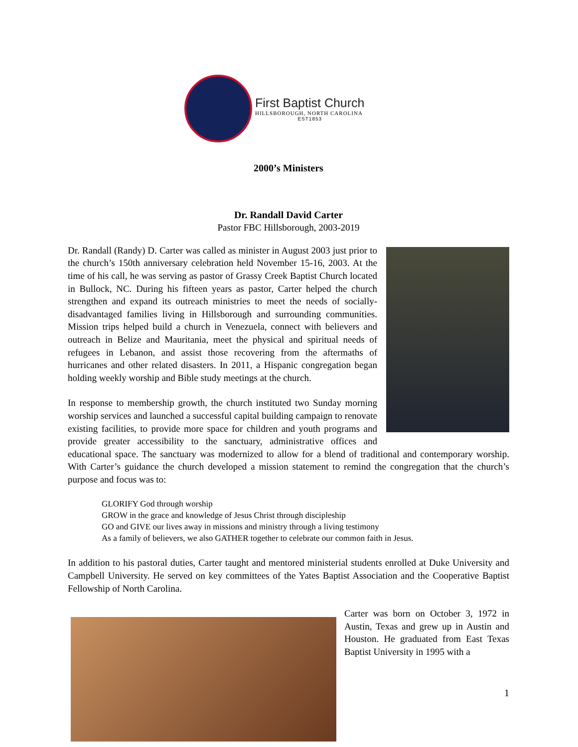First Baptist Church
HILLSBOROUGH, NORTH CAROLINA
EST1853
2000’s Ministers
Dr. Randall David Carter
Pastor FBC Hillsborough, 2003-2019
Dr. Randall (Randy) D. Carter was called as minister in August 2003 just prior to the church’s 150th anniversary celebration held November 15-16, 2003. At the time of his call, he was serving as pastor of Grassy Creek Baptist Church located in Bullock, NC. During his fifteen years as pastor, Carter helped the church strengthen and expand its outreach ministries to meet the needs of socially-disadvantaged families living in Hillsborough and surrounding communities. Mission trips helped build a church in Venezuela, connect with believers and outreach in Belize and Mauritania, meet the physical and spiritual needs of refugees in Lebanon, and assist those recovering from the aftermaths of hurricanes and other related disasters. In 2011, a Hispanic congregation began holding weekly worship and Bible study meetings at the church.
In response to membership growth, the church instituted two Sunday morning worship services and launched a successful capital building campaign to renovate existing facilities, to provide more space for children and youth programs and provide greater accessibility to the sanctuary, administrative offices and educational space. The sanctuary was modernized to allow for a blend of traditional and contemporary worship. With Carter’s guidance the church developed a mission statement to remind the congregation that the church’s purpose and focus was to:
GLORIFY God through worship
GROW in the grace and knowledge of Jesus Christ through discipleship
GO and GIVE our lives away in missions and ministry through a living testimony
As a family of believers, we also GATHER together to celebrate our common faith in Jesus.
In addition to his pastoral duties, Carter taught and mentored ministerial students enrolled at Duke University and Campbell University. He served on key committees of the Yates Baptist Association and the Cooperative Baptist Fellowship of North Carolina.
Carter was born on October 3, 1972 in Austin, Texas and grew up in Austin and Houston. He graduated from East Texas Baptist University in 1995 with a
1